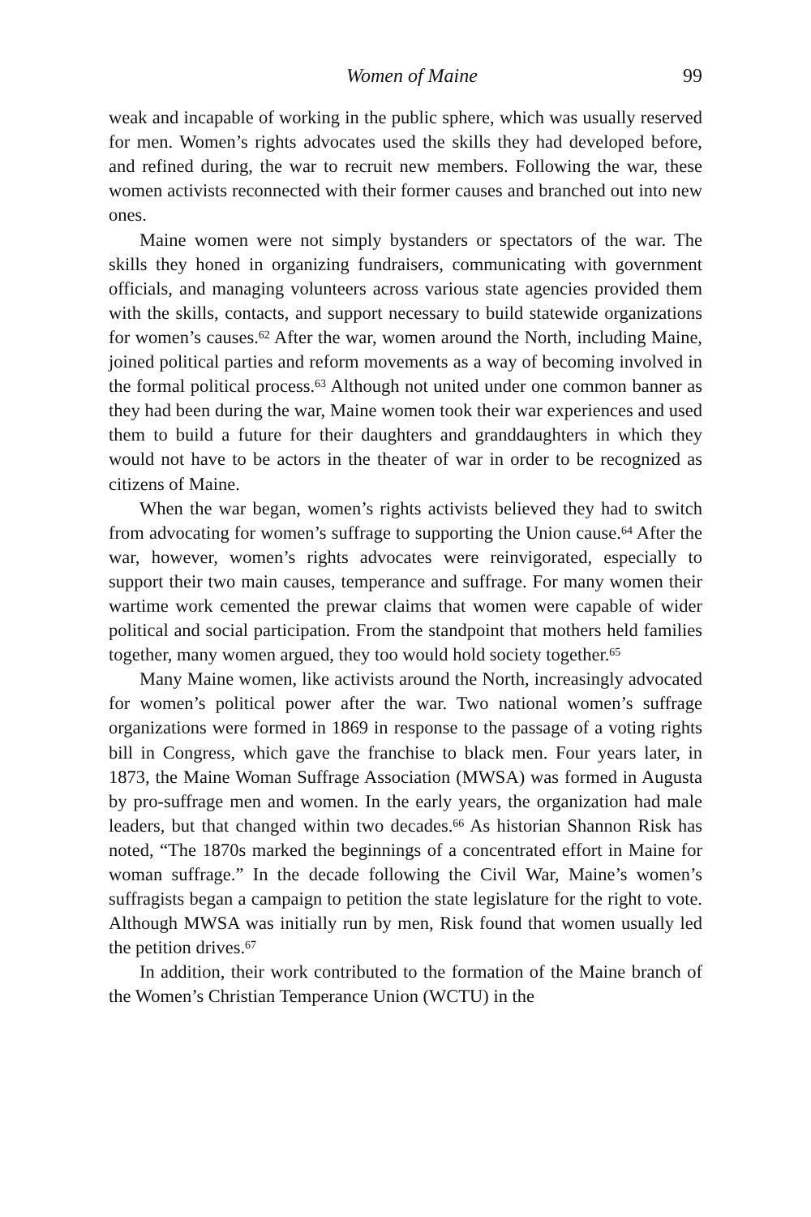Women of Maine 99
weak and incapable of working in the public sphere, which was usually reserved for men. Women’s rights advocates used the skills they had developed before, and refined during, the war to recruit new members. Following the war, these women activists reconnected with their former causes and branched out into new ones.
Maine women were not simply bystanders or spectators of the war. The skills they honed in organizing fundraisers, communicating with government officials, and managing volunteers across various state agencies provided them with the skills, contacts, and support necessary to build statewide organizations for women’s causes.<sup>62</sup> After the war, women around the North, including Maine, joined political parties and reform movements as a way of becoming involved in the formal political process.<sup>63</sup> Although not united under one common banner as they had been during the war, Maine women took their war experiences and used them to build a future for their daughters and granddaughters in which they would not have to be actors in the theater of war in order to be recognized as citizens of Maine.
When the war began, women’s rights activists believed they had to switch from advocating for women’s suffrage to supporting the Union cause.<sup>64</sup> After the war, however, women’s rights advocates were reinvigorated, especially to support their two main causes, temperance and suffrage. For many women their wartime work cemented the prewar claims that women were capable of wider political and social participation. From the standpoint that mothers held families together, many women argued, they too would hold society together.<sup>65</sup>
Many Maine women, like activists around the North, increasingly advocated for women’s political power after the war. Two national women’s suffrage organizations were formed in 1869 in response to the passage of a voting rights bill in Congress, which gave the franchise to black men. Four years later, in 1873, the Maine Woman Suffrage Association (MWSA) was formed in Augusta by pro-suffrage men and women. In the early years, the organization had male leaders, but that changed within two decades.<sup>66</sup> As historian Shannon Risk has noted, “The 1870s marked the beginnings of a concentrated effort in Maine for woman suffrage.” In the decade following the Civil War, Maine’s women’s suffragists began a campaign to petition the state legislature for the right to vote. Although MWSA was initially run by men, Risk found that women usually led the petition drives.<sup>67</sup>
In addition, their work contributed to the formation of the Maine branch of the Women’s Christian Temperance Union (WCTU) in the